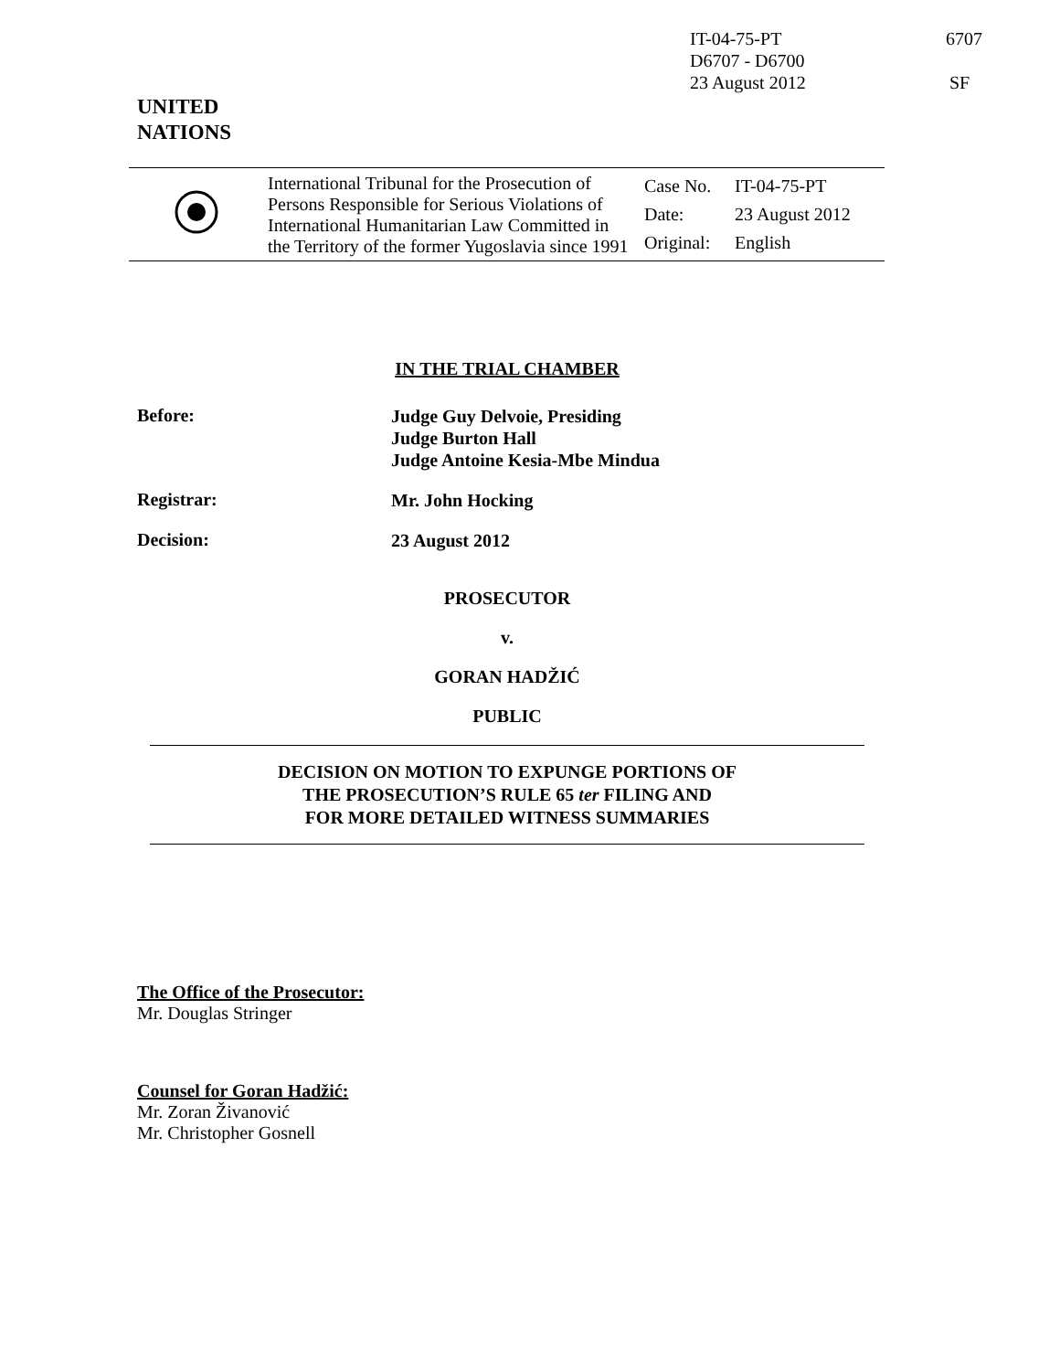| IT-04-75-PT | 6707 |
| D6707 - D6700 | |
| 23 August 2012 | SF |
UNITED
NATIONS
| | International Tribunal for the Prosecution of Persons Responsible for Serious Violations of International Humanitarian Law Committed in the Territory of the former Yugoslavia since 1991 | / Case No. / IT-04-75-PT / / Date: / 23 August 2012 / / Original: / English / |
IN THE TRIAL CHAMBER
Before:
Judge Guy Delvoie, Presiding
Judge Burton Hall
Judge Antoine Kesia-Mbe Mindua
Registrar:
Mr. John Hocking
Decision:
23 August 2012
PROSECUTOR
v.
GORAN HADŽIĆ
PUBLIC
DECISION ON MOTION TO EXPUNGE PORTIONS OF
THE PROSECUTION’S RULE 65 ter FILING AND
FOR MORE DETAILED WITNESS SUMMARIES
The Office of the Prosecutor:
Mr. Douglas Stringer
Counsel for Goran Hadžić:
Mr. Zoran Živanović
Mr. Christopher Gosnell